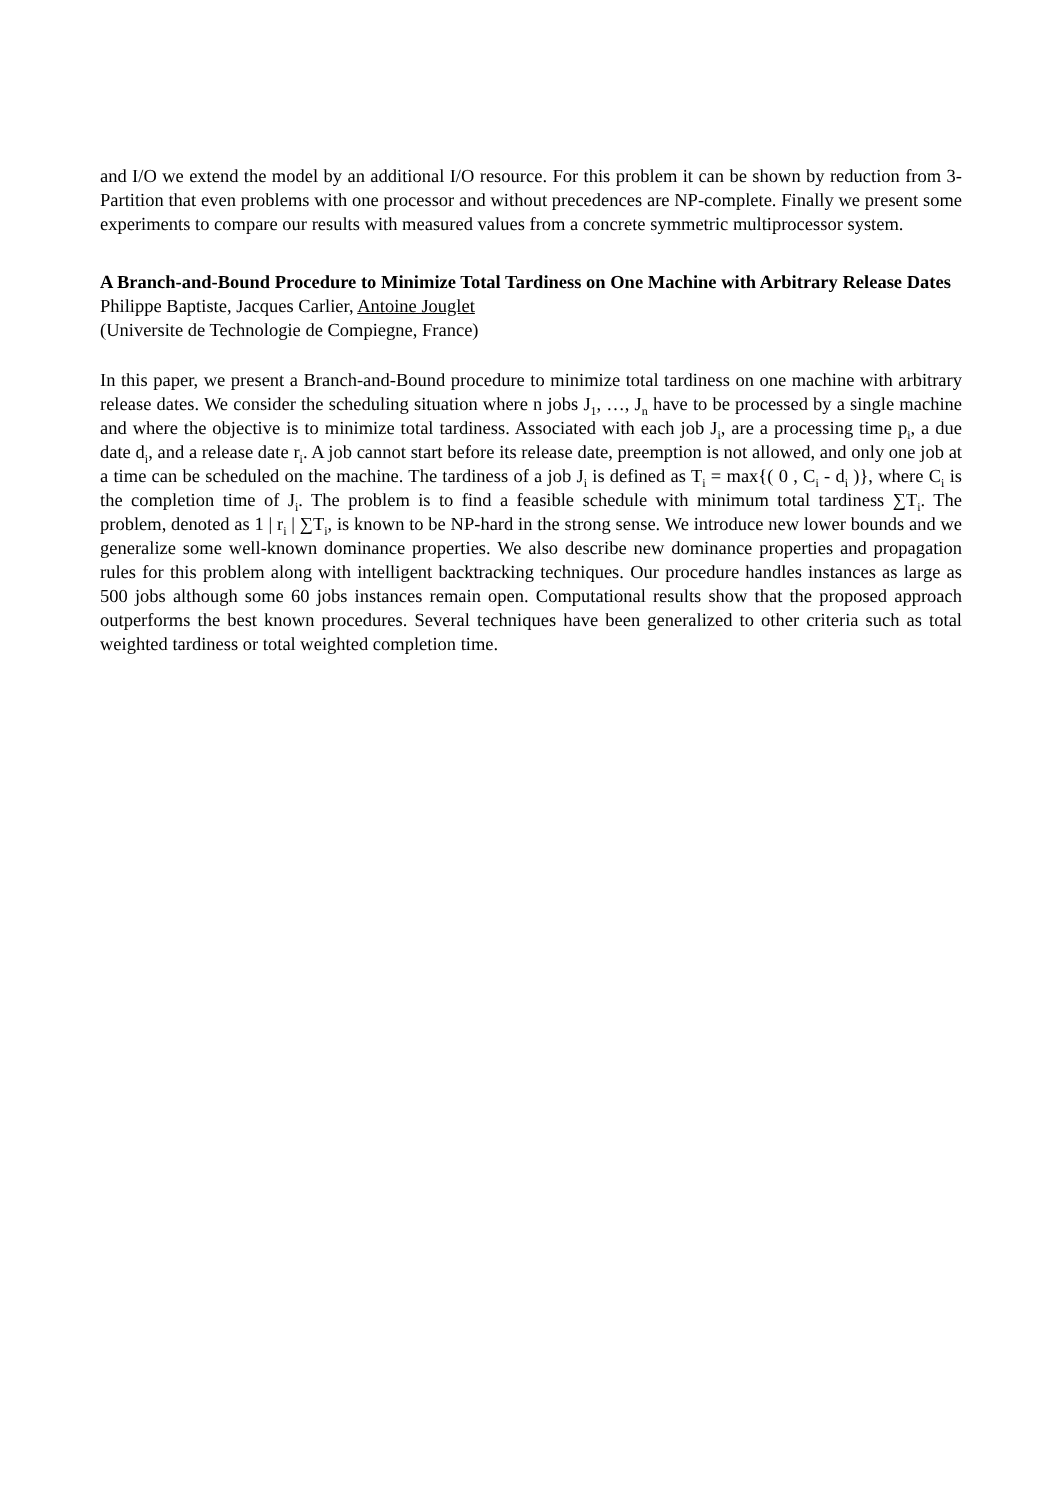and I/O we extend the model by an additional I/O resource. For this problem it can be shown by reduction from 3-Partition that even problems with one processor and without precedences are NP-complete. Finally we present some experiments to compare our results with measured values from a concrete symmetric multiprocessor system.
A Branch-and-Bound Procedure to Minimize Total Tardiness on One Machine with Arbitrary Release Dates
Philippe Baptiste, Jacques Carlier, Antoine Jouglet
(Universite de Technologie de Compiegne, France)
In this paper, we present a Branch-and-Bound procedure to minimize total tardiness on one machine with arbitrary release dates. We consider the scheduling situation where n jobs J<sub>1</sub>, …, J<sub>n</sub> have to be processed by a single machine and where the objective is to minimize total tardiness. Associated with each job J<sub>i</sub>, are a processing time p<sub>i</sub>, a due date d<sub>i</sub>, and a release date r<sub>i</sub>. A job cannot start before its release date, preemption is not allowed, and only one job at a time can be scheduled on the machine. The tardiness of a job J<sub>i</sub> is defined as T<sub>i</sub> = max{( 0 , C<sub>i</sub> - d<sub>i</sub> )}, where C<sub>i</sub> is the completion time of J<sub>i</sub>. The problem is to find a feasible schedule with minimum total tardiness ∑T<sub>i</sub>. The problem, denoted as 1 | r<sub>i</sub> | ∑T<sub>i</sub>, is known to be NP-hard in the strong sense. We introduce new lower bounds and we generalize some well-known dominance properties. We also describe new dominance properties and propagation rules for this problem along with intelligent backtracking techniques. Our procedure handles instances as large as 500 jobs although some 60 jobs instances remain open. Computational results show that the proposed approach outperforms the best known procedures. Several techniques have been generalized to other criteria such as total weighted tardiness or total weighted completion time.